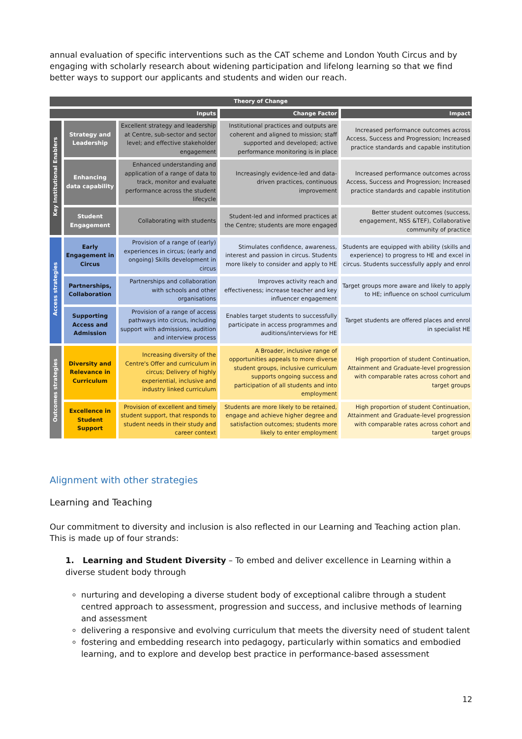annual evaluation of specific interventions such as the CAT scheme and London Youth Circus and by engaging with scholarly research about widening participation and lifelong learning so that we find better ways to support our applicants and students and widen our reach.
| Theory of Change | | | | |
| --- | --- | --- | --- | --- |
| Inputs | | | Change Factor | Impact |
| Key Institutional Enablers | Strategy and Leadership | Excellent strategy and leadership at Centre, sub-sector and sector level; and effective stakeholder engagement | Institutional practices and outputs are coherent and aligned to mission; staff supported and developed; active performance monitoring is in place | Increased performance outcomes across Access, Success and Progression; Increased practice standards and capable institution |
| | Enhancing data capability | Enhanced understanding and application of a range of data to track, monitor and evaluate performance across the student lifecycle | Increasingly evidence-led and data-driven practices, continuous improvement | Increased performance outcomes across Access, Success and Progression; Increased practice standards and capable institution |
| | Student Engagement | Collaborating with students | Student-led and informed practices at the Centre; students are more engaged | Better student outcomes (success, engagement, NSS &TEF), Collaborative community of practice |
| Access strategies | Early Engagement in Circus | Provision of a range of (early) experiences in circus; (early and ongoing) Skills development in circus | Stimulates confidence, awareness, interest and passion in circus. Students more likely to consider and apply to HE | Students are equipped with ability (skills and experience) to progress to HE and excel in circus. Students successfully apply and enrol |
| | Partnerships, Collaboration | Partnerships and collaboration with schools and other organisations | Improves activity reach and effectiveness; increase teacher and key influencer engagement | Target groups more aware and likely to apply to HE; influence on school curriculum |
| | Supporting Access and Admission | Provision of a range of access pathways into circus, including support with admissions, audition and interview process | Enables target students to successfully participate in access programmes and auditions/interviews for HE | Target students are offered places and enrol in specialist HE |
| Outcomes strategies | Diversity and Relevance in Curriculum | Increasing diversity of the Centre's Offer and curriculum in circus; Delivery of highly experiential, inclusive and industry linked curriculum | A Broader, inclusive range of opportunities appeals to more diverse student groups, inclusive curriculum supports ongoing success and participation of all students and into employment | High proportion of student Continuation, Attainment and Graduate-level progression with comparable rates across cohort and target groups |
| | Excellence in Student Support | Provision of excellent and timely student support, that responds to student needs in their study and career context | Students are more likely to be retained, engage and achieve higher degree and satisfaction outcomes; students more likely to enter employment | High proportion of student Continuation, Attainment and Graduate-level progression with comparable rates across cohort and target groups |
Alignment with other strategies
Learning and Teaching
Our commitment to diversity and inclusion is also reflected in our Learning and Teaching action plan. This is made up of four strands:
1. Learning and Student Diversity – To embed and deliver excellence in Learning within a diverse student body through
nurturing and developing a diverse student body of exceptional calibre through a student centred approach to assessment, progression and success, and inclusive methods of learning and assessment
delivering a responsive and evolving curriculum that meets the diversity need of student talent
fostering and embedding research into pedagogy, particularly within somatics and embodied learning, and to explore and develop best practice in performance-based assessment
12